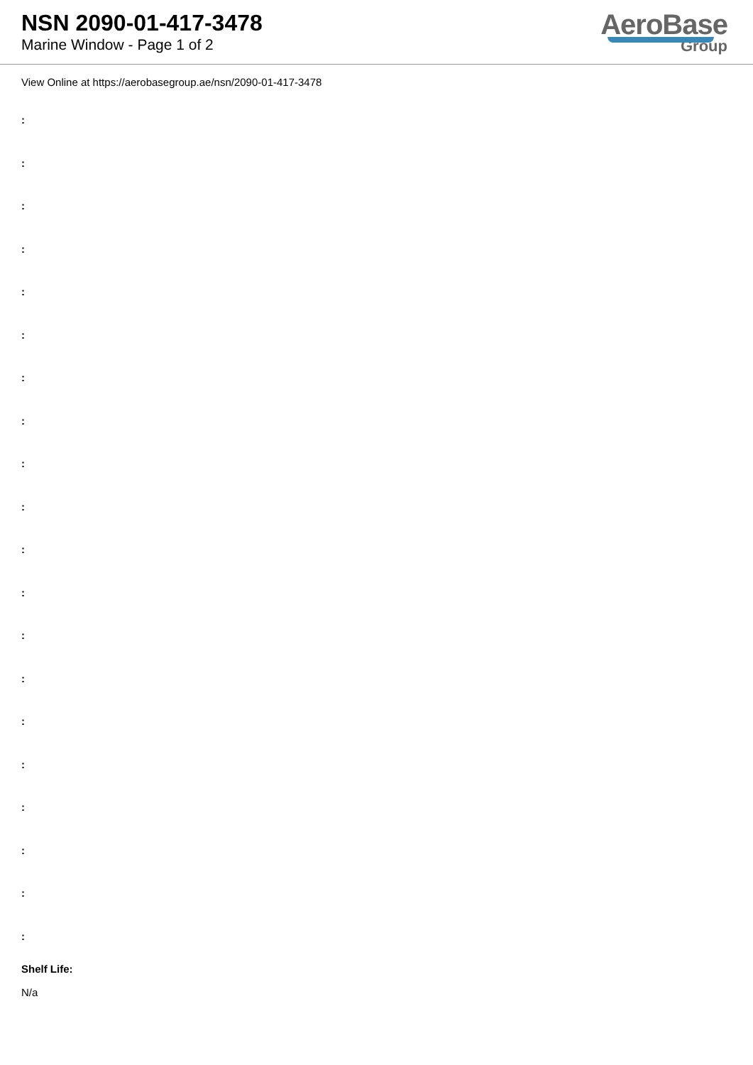NSN 2090-01-417-3478
Marine Window - Page 1 of 2
AeroBase
Group
View Online at https://aerobasegroup.ae/nsn/2090-01-417-3478
:
:
:
:
:
:
:
:
:
:
:
:
:
:
:
:
:
:
:
:
Shelf Life:
N/a